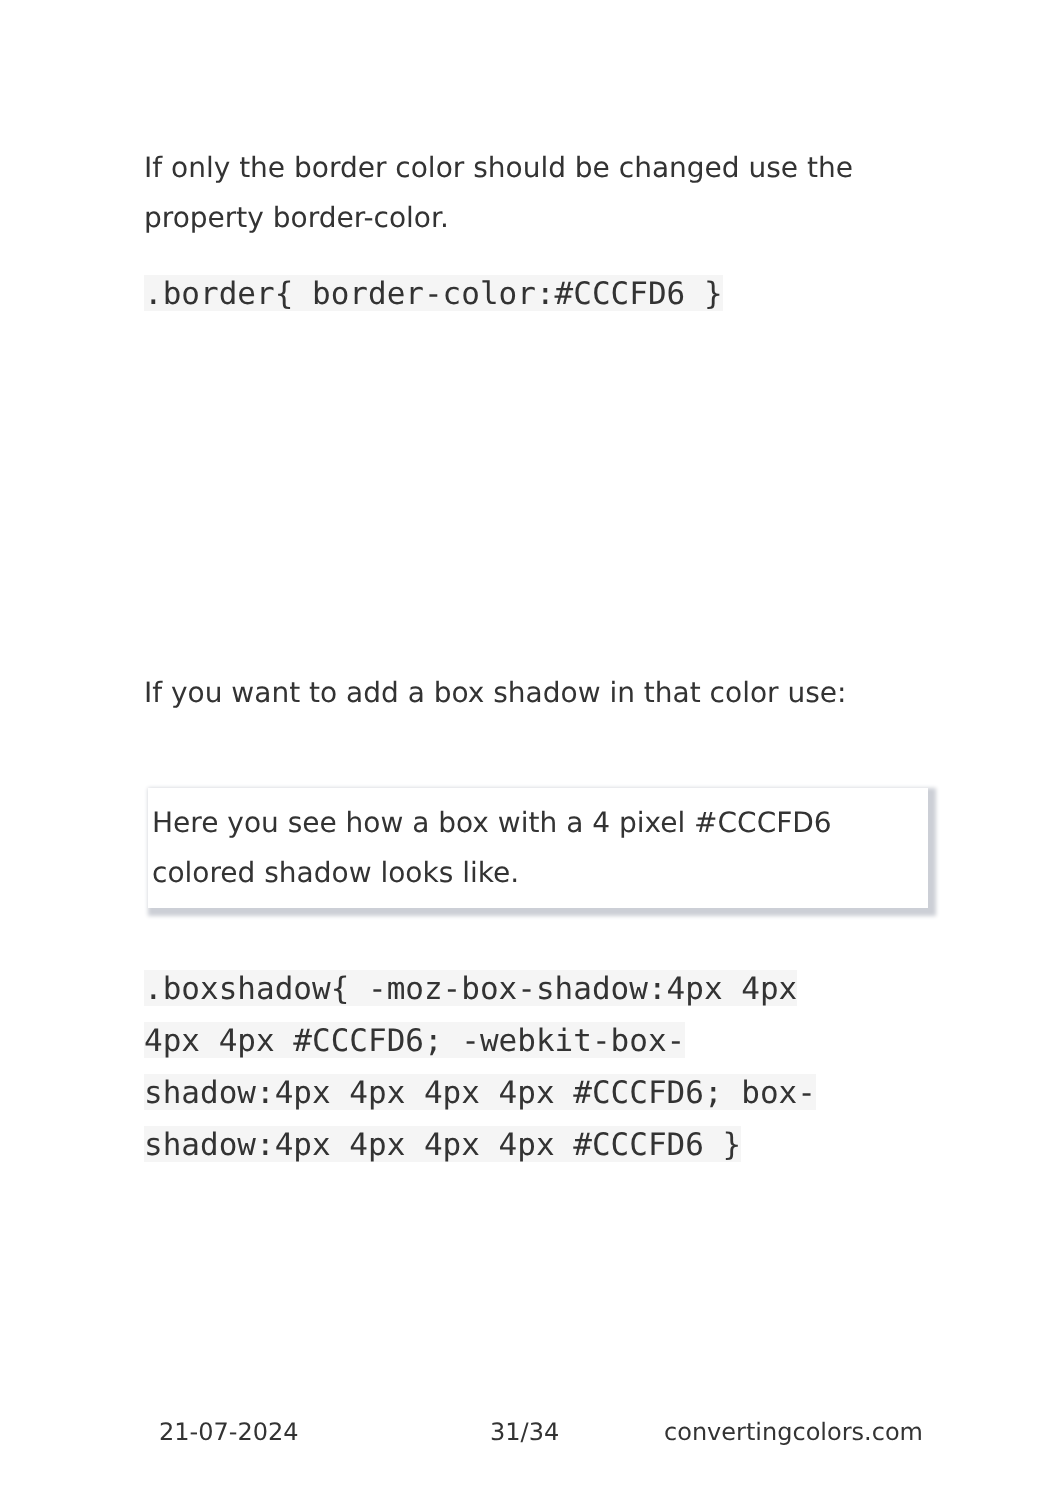If only the border color should be changed use the property border-color.
.border{ border-color:#CCCFD6 }
If you want to add a box shadow in that color use:
Here you see how a box with a 4 pixel #CCCFD6 colored shadow looks like.
.boxshadow{ -moz-box-shadow:4px 4px 4px 4px #CCCFD6; -webkit-box-shadow:4px 4px 4px 4px #CCCFD6; box-shadow:4px 4px 4px 4px #CCCFD6 }
21-07-2024 31/34 convertingcolors.com